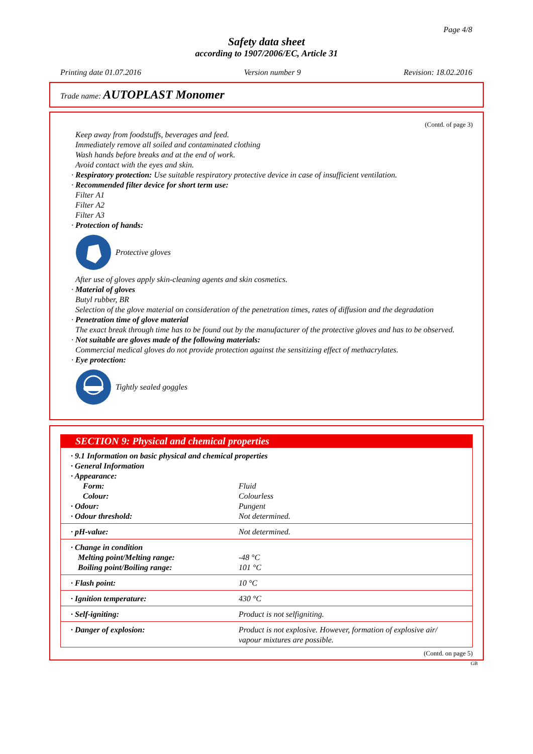Page 4/8
Safety data sheet
according to 1907/2006/EC, Article 31
Printing date 01.07.2016 Version number 9 Revision: 18.02.2016
Trade name: AUTOPLAST Monomer
(Contd. of page 3)
Keep away from foodstuffs, beverages and feed.
Immediately remove all soiled and contaminated clothing
Wash hands before breaks and at the end of work.
Avoid contact with the eyes and skin.
· Respiratory protection: Use suitable respiratory protective device in case of insufficient ventilation.
· Recommended filter device for short term use:
Filter A1
Filter A2
Filter A3
· Protection of hands:
Protective gloves
After use of gloves apply skin-cleaning agents and skin cosmetics.
· Material of gloves
Butyl rubber, BR
Selection of the glove material on consideration of the penetration times, rates of diffusion and the degradation
· Penetration time of glove material
The exact break through time has to be found out by the manufacturer of the protective gloves and has to be observed.
· Not suitable are gloves made of the following materials:
Commercial medical gloves do not provide protection against the sensitizing effect of methacrylates.
· Eye protection:
Tightly sealed goggles
SECTION 9: Physical and chemical properties
| · 9.1 Information on basic physical and chemical properties · General Information · Appearance: | |
| Form: | Fluid |
| Colour: | Colourless |
| · Odour: | Pungent |
| · Odour threshold: | Not determined. |
| · pH-value: | Not determined. |
| · Change in condition Melting point/Melting range: Boiling point/Boiling range: | -48 °C 101 °C |
| · Flash point: | 10 °C |
| · Ignition temperature: | 430 °C |
| · Self-igniting: | Product is not selfigniting. |
| · Danger of explosion: | Product is not explosive. However, formation of explosive air/ vapour mixtures are possible. |
(Contd. on page 5)
GB